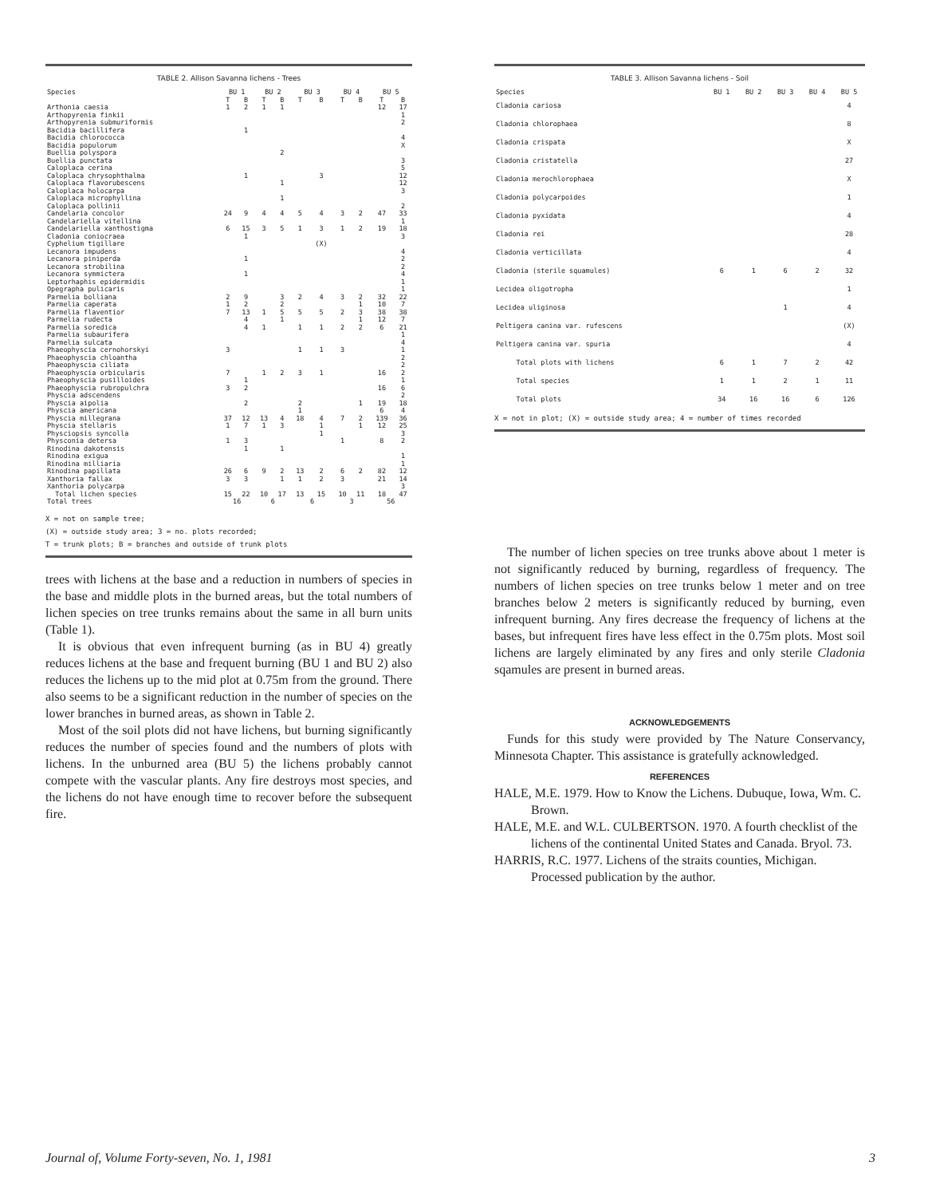TABLE 2. Allison Savanna lichens - Trees
| Species | BU 1 | | BU 2 | | BU 3 | | BU 4 | | BU 5 | |
| --- | --- | --- | --- | --- | --- | --- | --- | --- | --- | --- |
| | T | B | T | B | T | B | T | B | T | B |
| Arthonia caesia | 1 | 2 | 1 | 1 | | | | | 12 | 17 |
| Arthopyrenia finkii | | | | | | | | | | 1 |
| Arthopyrenia submuriformis | | | | | | | | | | 2 |
| Bacidia bacillifera | | 1 | | | | | | | | |
| Bacidia chlorococca | | | | | | | | | | 4 |
| Bacidia populorum | | | | | | | | | | X |
| Buellia polyspora | | | | 2 | | | | | | |
| Buellia punctata | | | | | | | | | | 3 |
| Caloplaca cerina | | | | | | | | | | 5 |
| Caloplaca chrysophthalma | | 1 | | | | 3 | | | | 12 |
| Caloplaca flavorubescens | | | | 1 | | | | | | 12 |
| Caloplaca holocarpa | | | | | | | | | | 3 |
| Caloplaca microphyllina | | | | 1 | | | | | | |
| Caloplaca pollinii | | | | | | | | | | 2 |
| Candelaria concolor | 24 | 9 | 4 | 4 | 5 | 4 | 3 | 2 | 47 | 33 |
| Candelariella vitellina | | | | | | | | | | 1 |
| Candelariella xanthostigma | 6 | 15 | 3 | 5 | 1 | 3 | 1 | 2 | 19 | 18 |
| Cladonia coniocraea | | 1 | | | | | | | | 3 |
| Cyphelium tigillare | | | | | | (X) | | | | |
| Lecanora impudens | | | | | | | | | | 4 |
| Lecanora piniperda | | 1 | | | | | | | | 2 |
| Lecanora strobilina | | | | | | | | | | 2 |
| Lecanora symmictera | | 1 | | | | | | | | 4 |
| Leptorhaphis epidermidis | | | | | | | | | | 1 |
| Opegrapha pulicaris | | | | | | | | | | 1 |
| Parmelia bolliana | 2 | 9 | | 3 | 2 | 4 | 3 | 2 | 32 | 22 |
| Parmelia caperata | 1 | 2 | | 2 | | | | 1 | 10 | 7 |
| Parmelia flaventior | 7 | 13 | 1 | 5 | 5 | 5 | 2 | 3 | 38 | 38 |
| Parmelia rudecta | | 4 | | 1 | | | | 1 | 12 | 7 |
| Parmelia soredica | | 4 | 1 | | 1 | 1 | 2 | 2 | 6 | 21 |
| Parmelia subaurifera | | | | | | | | | | 1 |
| Parmelia sulcata | | | | | | | | | | 4 |
| Phaeophyscia cernohorskyi | 3 | | | | 1 | 1 | 3 | | | 1 |
| Phaeophyscia chloantha | | | | | | | | | | 2 |
| Phaeophyscia ciliata | | | | | | | | | | 2 |
| Phaeophyscia orbicularis | 7 | | 1 | 2 | 3 | 1 | | | 16 | 2 |
| Phaeophyscia pusilloides | | 1 | | | | | | | | 1 |
| Phaeophyscia rubropulchra | 3 | 2 | | | | | | | 16 | 6 |
| Physcia adscendens | | | | | | | | | | 2 |
| Physcia aipolia | | 2 | | | 2 | | | 1 | 19 | 18 |
| Physcia americana | | | | | 1 | | | | 6 | 4 |
| Physcia millegrana | 37 | 12 | 13 | 4 | 18 | 4 | 7 | 2 | 139 | 36 |
| Physcia stellaris | 1 | 7 | 1 | 3 | | 1 | | 1 | 12 | 25 |
| Physciopsis syncolla | | | | | | 1 | | | | 3 |
| Physconia detersa | 1 | 3 | | | | | 1 | | 8 | 2 |
| Rinodina dakotensis | | 1 | | 1 | | | | | | |
| Rinodina exigua | | | | | | | | | | 1 |
| Rinodina milliaria | | | | | | | | | | 1 |
| Rinodina papillata | 26 | 6 | 9 | 2 | 13 | 2 | 6 | 2 | 82 | 12 |
| Xanthoria fallax | 3 | 3 | | 1 | 1 | 2 | 3 | | 21 | 14 |
| Xanthoria polycarpa | | | | | | | | | | 3 |
| Total lichen species | 15 | 22 | 10 | 17 | 13 | 15 | 10 | 11 | 18 | 47 |
| Total trees | 16 | | 6 | | 6 | | 3 | | 56 | |
X = not on sample tree;
(X) = outside study area; 3 = no. plots recorded;
T = trunk plots; B = branches and outside of trunk plots
trees with lichens at the base and a reduction in numbers of species in the base and middle plots in the burned areas, but the total numbers of lichen species on tree trunks remains about the same in all burn units (Table 1).
It is obvious that even infrequent burning (as in BU 4) greatly reduces lichens at the base and frequent burning (BU 1 and BU 2) also reduces the lichens up to the mid plot at 0.75m from the ground. There also seems to be a significant reduction in the number of species on the lower branches in burned areas, as shown in Table 2.
Most of the soil plots did not have lichens, but burning significantly reduces the number of species found and the numbers of plots with lichens. In the unburned area (BU 5) the lichens probably cannot compete with the vascular plants. Any fire destroys most species, and the lichens do not have enough time to recover before the subsequent fire.
TABLE 3. Allison Savanna lichens - Soil
| Species | BU 1 | BU 2 | BU 3 | BU 4 | BU 5 |
| --- | --- | --- | --- | --- | --- |
| Cladonia cariosa | | | | | 4 |
| Cladonia chlorophaea | | | | | 8 |
| Cladonia crispata | | | | | X |
| Cladonia cristatella | | | | | 27 |
| Cladonia merochlorophaea | | | | | X |
| Cladonia polycarpoides | | | | | 1 |
| Cladonia pyxidata | | | | | 4 |
| Cladonia rei | | | | | 28 |
| Cladonia verticillata | | | | | 4 |
| Cladonia (sterile squamules) | 6 | 1 | 6 | 2 | 32 |
| Lecidea oligotropha | | | | | 1 |
| Lecidea uliginosa | | | 1 | | 4 |
| Peltigera canina var. rufescens | | | | | (X) |
| Peltigera canina var. spuria | | | | | 4 |
| Total plots with lichens | 6 | 1 | 7 | 2 | 42 |
| Total species | 1 | 1 | 2 | 1 | 11 |
| Total plots | 34 | 16 | 16 | 6 | 126 |
X = not in plot; (X) = outside study area; 4 = number of times recorded
The number of lichen species on tree trunks above about 1 meter is not significantly reduced by burning, regardless of frequency. The numbers of lichen species on tree trunks below 1 meter and on tree branches below 2 meters is significantly reduced by burning, even infrequent burning. Any fires decrease the frequency of lichens at the bases, but infrequent fires have less effect in the 0.75m plots. Most soil lichens are largely eliminated by any fires and only sterile Cladonia sqamules are present in burned areas.
ACKNOWLEDGEMENTS
Funds for this study were provided by The Nature Conservancy, Minnesota Chapter. This assistance is gratefully acknowledged.
REFERENCES
HALE, M.E. 1979. How to Know the Lichens. Dubuque, Iowa, Wm. C. Brown.
HALE, M.E. and W.L. CULBERTSON. 1970. A fourth checklist of the lichens of the continental United States and Canada. Bryol. 73.
HARRIS, R.C. 1977. Lichens of the straits counties, Michigan. Processed publication by the author.
Journal of, Volume Forty-seven, No. 1, 1981
3